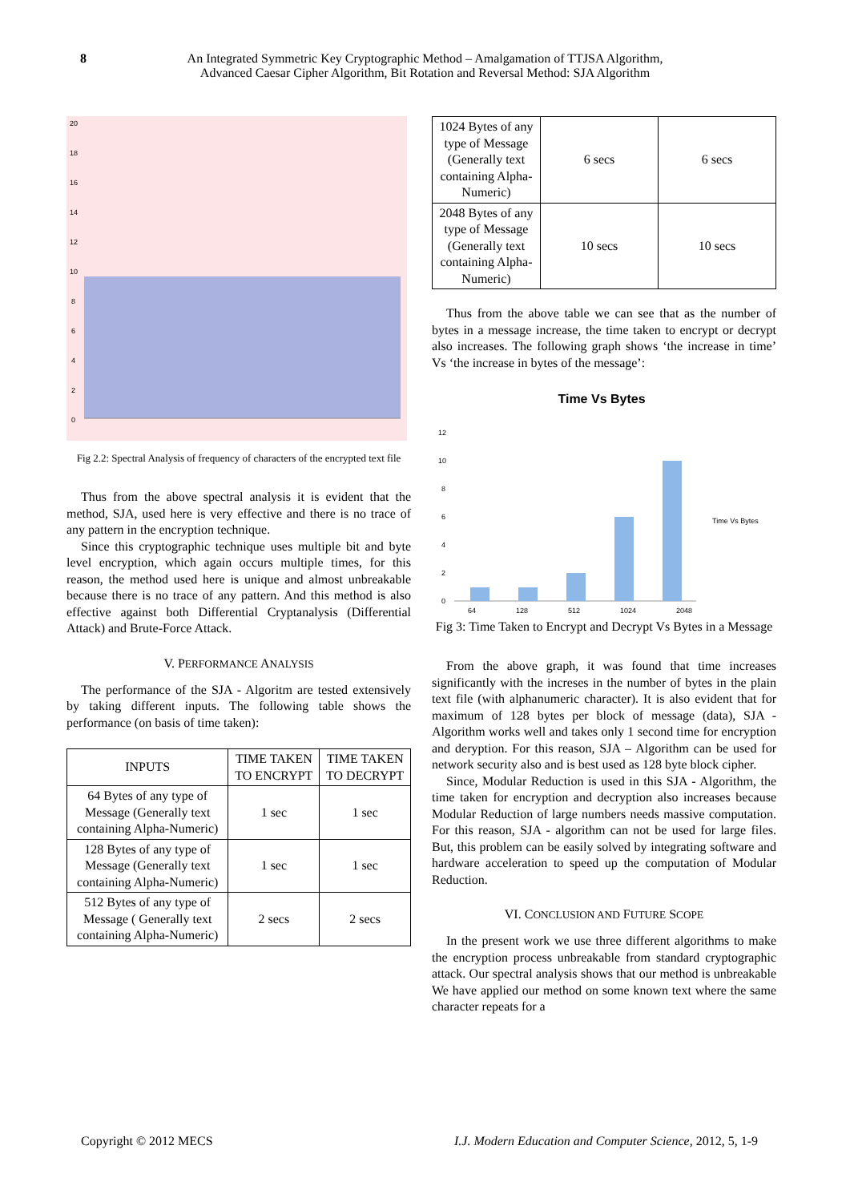8 An Integrated Symmetric Key Cryptographic Method – Amalgamation of TTJSA Algorithm,
Advanced Caesar Cipher Algorithm, Bit Rotation and Reversal Method: SJA Algorithm
20
18
16
14
12
10
8
6
4
2
0
Fig 2.2: Spectral Analysis of frequency of characters of the encrypted text file
Thus from the above spectral analysis it is evident that the method, SJA, used here is very effective and there is no trace of any pattern in the encryption technique.
Since this cryptographic technique uses multiple bit and byte level encryption, which again occurs multiple times, for this reason, the method used here is unique and almost unbreakable because there is no trace of any pattern. And this method is also effective against both Differential Cryptanalysis (Differential Attack) and Brute-Force Attack.
V. PERFORMANCE ANALYSIS
The performance of the SJA - Algoritm are tested extensively by taking different inputs. The following table shows the performance (on basis of time taken):
| INPUTS | TIME TAKEN TO ENCRYPT | TIME TAKEN TO DECRYPT |
| --- | --- | --- |
| 64 Bytes of any type of Message (Generally text containing Alpha-Numeric) | 1 sec | 1 sec |
| 128 Bytes of any type of Message (Generally text containing Alpha-Numeric) | 1 sec | 1 sec |
| 512 Bytes of any type of Message ( Generally text containing Alpha-Numeric) | 2 secs | 2 secs |
| 1024 Bytes of any type of Message (Generally text containing Alpha-Numeric) | 6 secs | 6 secs |
| 2048 Bytes of any type of Message (Generally text containing Alpha-Numeric) | 10 secs | 10 secs |
Thus from the above table we can see that as the number of bytes in a message increase, the time taken to encrypt or decrypt also increases. The following graph shows ‘the increase in time’ Vs ‘the increase in bytes of the message’:
Time Vs Bytes
12
10
8
6
4
2
0
Time Vs Bytes
64 128 512 1024 2048
Fig 3: Time Taken to Encrypt and Decrypt Vs Bytes in a Message
From the above graph, it was found that time increases significantly with the increses in the number of bytes in the plain text file (with alphanumeric character). It is also evident that for maximum of 128 bytes per block of message (data), SJA - Algorithm works well and takes only 1 second time for encryption and deryption. For this reason, SJA – Algorithm can be used for network security also and is best used as 128 byte block cipher.
Since, Modular Reduction is used in this SJA - Algorithm, the time taken for encryption and decryption also increases because Modular Reduction of large numbers needs massive computation. For this reason, SJA - algorithm can not be used for large files. But, this problem can be easily solved by integrating software and hardware acceleration to speed up the computation of Modular Reduction.
VI. CONCLUSION AND FUTURE SCOPE
In the present work we use three different algorithms to make the encryption process unbreakable from standard cryptographic attack. Our spectral analysis shows that our method is unbreakable We have applied our method on some known text where the same character repeats for a
Copyright © 2012 MECS I.J. Modern Education and Computer Science, 2012, 5, 1-9